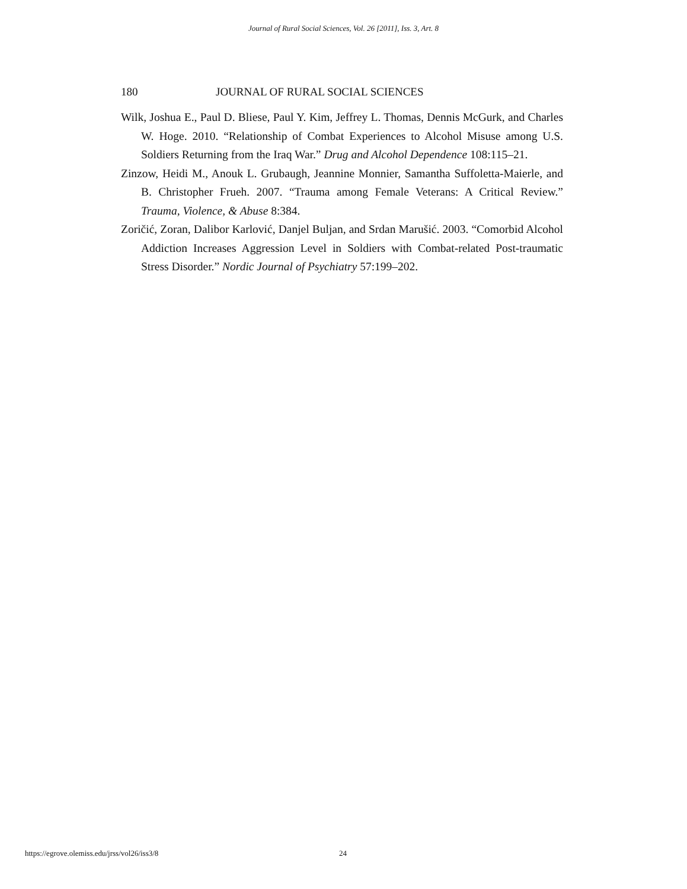Journal of Rural Social Sciences, Vol. 26 [2011], Iss. 3, Art. 8
180 JOURNAL OF RURAL SOCIAL SCIENCES
Wilk, Joshua E., Paul D. Bliese, Paul Y. Kim, Jeffrey L. Thomas, Dennis McGurk, and Charles W. Hoge. 2010. “Relationship of Combat Experiences to Alcohol Misuse among U.S. Soldiers Returning from the Iraq War.” Drug and Alcohol Dependence 108:115–21.
Zinzow, Heidi M., Anouk L. Grubaugh, Jeannine Monnier, Samantha Suffoletta-Maierle, and B. Christopher Frueh. 2007. “Trauma among Female Veterans: A Critical Review.” Trauma, Violence, & Abuse 8:384.
Zoričić, Zoran, Dalibor Karlović, Danjel Buljan, and Srdan Marušić. 2003. “Comorbid Alcohol Addiction Increases Aggression Level in Soldiers with Combat-related Post-traumatic Stress Disorder.” Nordic Journal of Psychiatry 57:199–202.
https://egrove.olemiss.edu/jrss/vol26/iss3/8 24